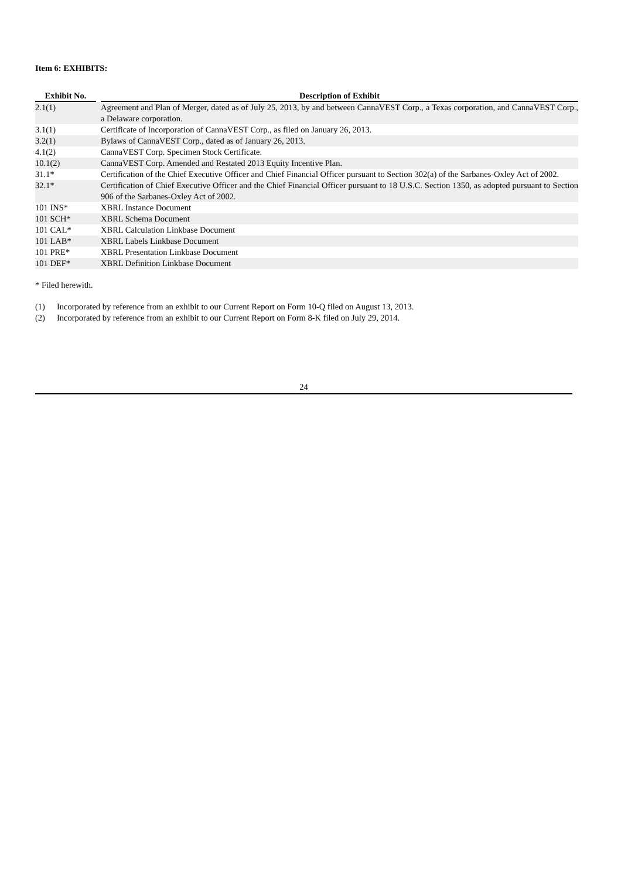Item 6: EXHIBITS:
| Exhibit No. | | Description of Exhibit |
| --- | --- | --- |
| 2.1(1) | | Agreement and Plan of Merger, dated as of July 25, 2013, by and between CannaVEST Corp., a Texas corporation, and CannaVEST Corp., a Delaware corporation. |
| 3.1(1) | | Certificate of Incorporation of CannaVEST Corp., as filed on January 26, 2013. |
| 3.2(1) | | Bylaws of CannaVEST Corp., dated as of January 26, 2013. |
| 4.1(2) | | CannaVEST Corp. Specimen Stock Certificate. |
| 10.1(2) | | CannaVEST Corp. Amended and Restated 2013 Equity Incentive Plan. |
| 31.1* | | Certification of the Chief Executive Officer and Chief Financial Officer pursuant to Section 302(a) of the Sarbanes-Oxley Act of 2002. |
| 32.1* | | Certification of Chief Executive Officer and the Chief Financial Officer pursuant to 18 U.S.C. Section 1350, as adopted pursuant to Section 906 of the Sarbanes-Oxley Act of 2002. |
| 101 INS* | | XBRL Instance Document |
| 101 SCH* | | XBRL Schema Document |
| 101 CAL* | | XBRL Calculation Linkbase Document |
| 101 LAB* | | XBRL Labels Linkbase Document |
| 101 PRE* | | XBRL Presentation Linkbase Document |
| 101 DEF* | | XBRL Definition Linkbase Document |
* Filed herewith.
(1) Incorporated by reference from an exhibit to our Current Report on Form 10-Q filed on August 13, 2013.
(2) Incorporated by reference from an exhibit to our Current Report on Form 8-K filed on July 29, 2014.
24